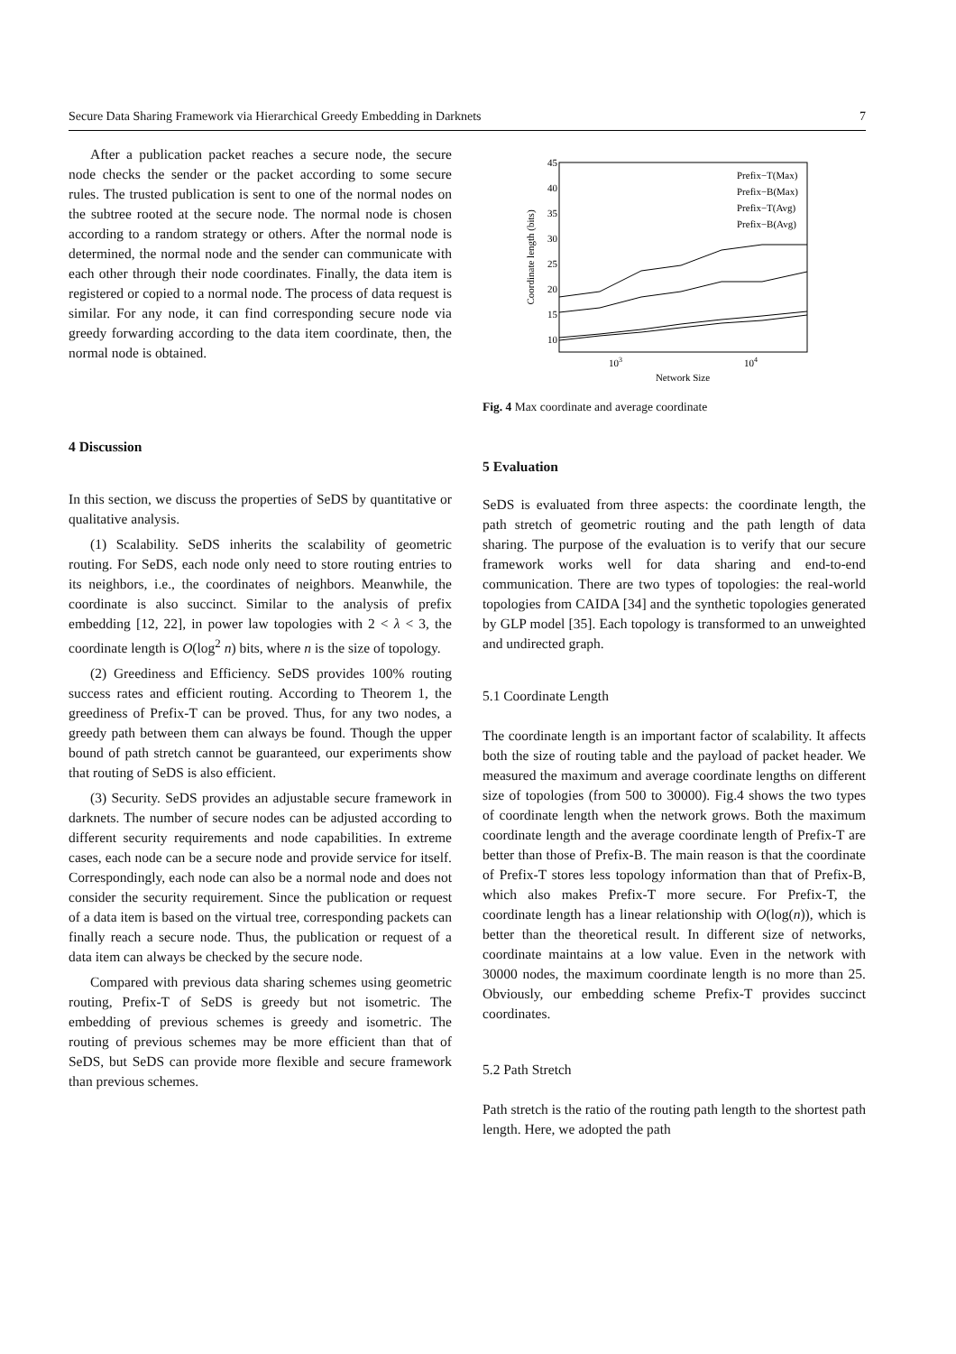Secure Data Sharing Framework via Hierarchical Greedy Embedding in Darknets 7
After a publication packet reaches a secure node, the secure node checks the sender or the packet according to some secure rules. The trusted publication is sent to one of the normal nodes on the subtree rooted at the secure node. The normal node is chosen according to a random strategy or others. After the normal node is determined, the normal node and the sender can communicate with each other through their node coordinates. Finally, the data item is registered or copied to a normal node. The process of data request is similar. For any node, it can find corresponding secure node via greedy forwarding according to the data item coordinate, then, the normal node is obtained.
4 Discussion
In this section, we discuss the properties of SeDS by quantitative or qualitative analysis.
(1) Scalability. SeDS inherits the scalability of geometric routing. For SeDS, each node only need to store routing entries to its neighbors, i.e., the coordinates of neighbors. Meanwhile, the coordinate is also succinct. Similar to the analysis of prefix embedding [12, 22], in power law topologies with 2 < λ < 3, the coordinate length is O(log<sup>2</sup> n) bits, where n is the size of topology.
(2) Greediness and Efficiency. SeDS provides 100% routing success rates and efficient routing. According to Theorem 1, the greediness of Prefix-T can be proved. Thus, for any two nodes, a greedy path between them can always be found. Though the upper bound of path stretch cannot be guaranteed, our experiments show that routing of SeDS is also efficient.
(3) Security. SeDS provides an adjustable secure framework in darknets. The number of secure nodes can be adjusted according to different security requirements and node capabilities. In extreme cases, each node can be a secure node and provide service for itself. Correspondingly, each node can also be a normal node and does not consider the security requirement. Since the publication or request of a data item is based on the virtual tree, corresponding packets can finally reach a secure node. Thus, the publication or request of a data item can always be checked by the secure node.
Compared with previous data sharing schemes using geometric routing, Prefix-T of SeDS is greedy but not isometric. The embedding of previous schemes is greedy and isometric. The routing of previous schemes may be more efficient than that of SeDS, but SeDS can provide more flexible and secure framework than previous schemes.
45
40
35
30
25
20
15
10
103
104
Network Size
Coordinate length (bits)
Prefix−T(Max)
Prefix−B(Max)
Prefix−T(Avg)
Prefix−B(Avg)
Fig. 4 Max coordinate and average coordinate
5 Evaluation
SeDS is evaluated from three aspects: the coordinate length, the path stretch of geometric routing and the path length of data sharing. The purpose of the evaluation is to verify that our secure framework works well for data sharing and end-to-end communication. There are two types of topologies: the real-world topologies from CAIDA [34] and the synthetic topologies generated by GLP model [35]. Each topology is transformed to an unweighted and undirected graph.
5.1 Coordinate Length
The coordinate length is an important factor of scalability. It affects both the size of routing table and the payload of packet header. We measured the maximum and average coordinate lengths on different size of topologies (from 500 to 30000). Fig.4 shows the two types of coordinate length when the network grows. Both the maximum coordinate length and the average coordinate length of Prefix-T are better than those of Prefix-B. The main reason is that the coordinate of Prefix-T stores less topology information than that of Prefix-B, which also makes Prefix-T more secure. For Prefix-T, the coordinate length has a linear relationship with O(log(n)), which is better than the theoretical result. In different size of networks, coordinate maintains at a low value. Even in the network with 30000 nodes, the maximum coordinate length is no more than 25. Obviously, our embedding scheme Prefix-T provides succinct coordinates.
5.2 Path Stretch
Path stretch is the ratio of the routing path length to the shortest path length. Here, we adopted the path